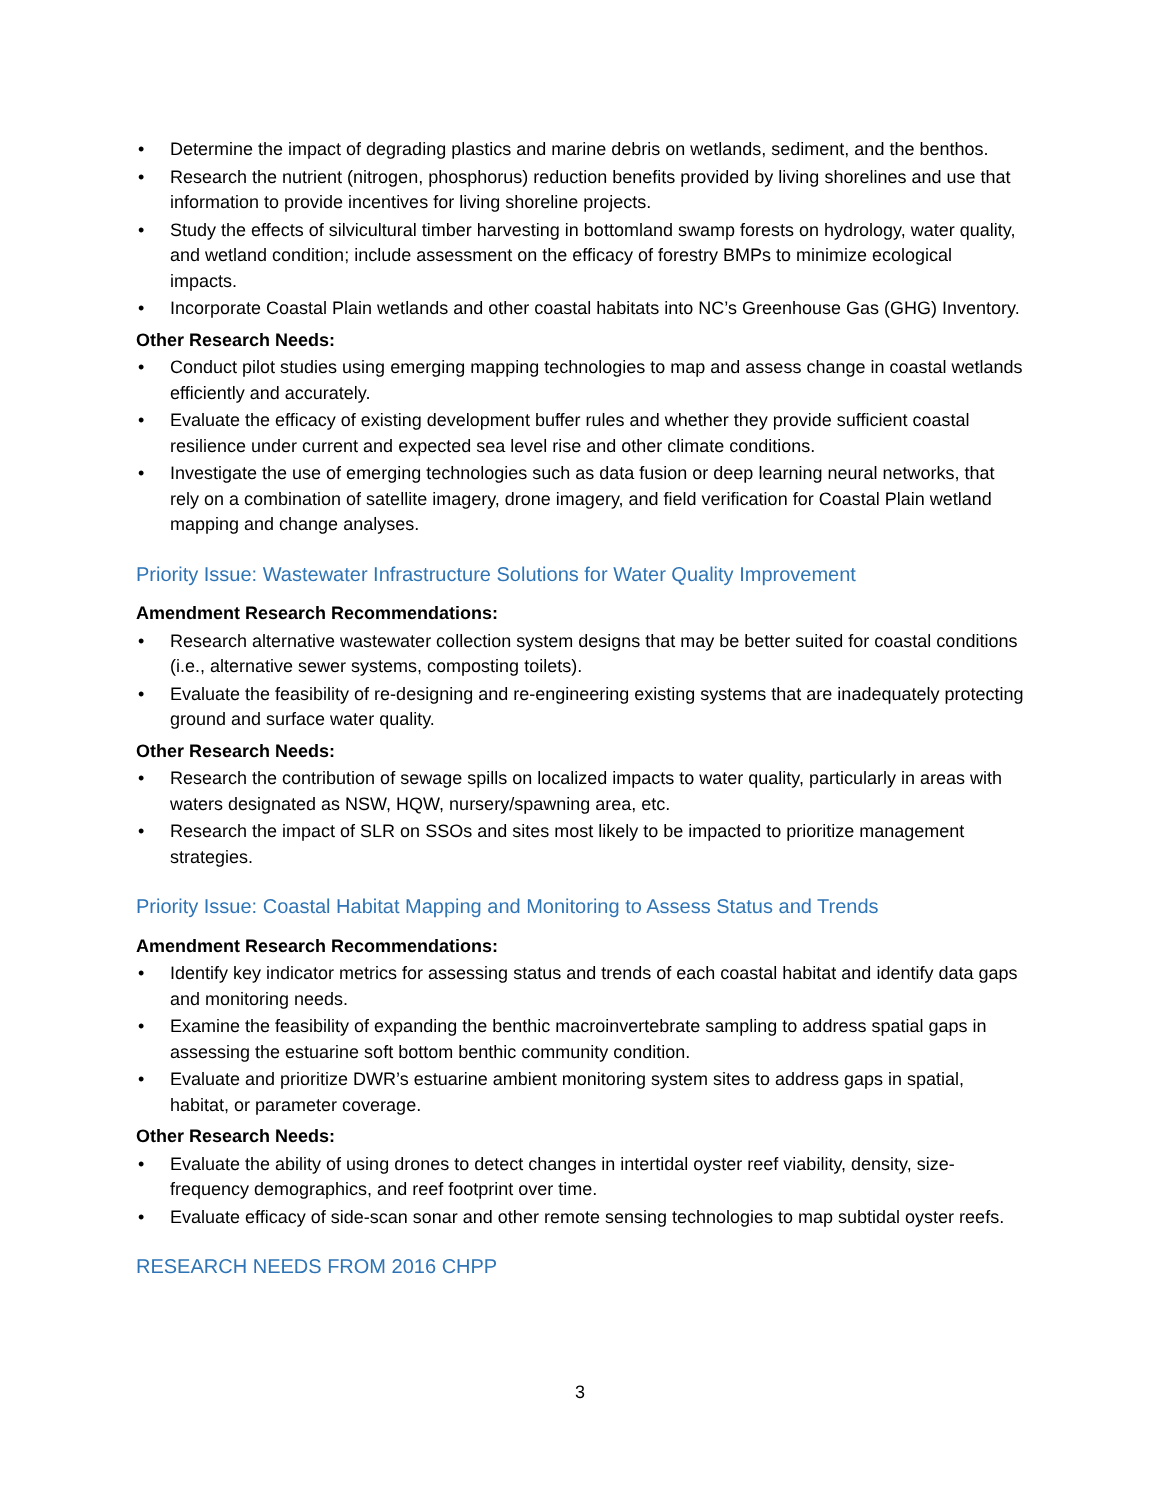• Determine the impact of degrading plastics and marine debris on wetlands, sediment, and the benthos.
• Research the nutrient (nitrogen, phosphorus) reduction benefits provided by living shorelines and use that information to provide incentives for living shoreline projects.
• Study the effects of silvicultural timber harvesting in bottomland swamp forests on hydrology, water quality, and wetland condition; include assessment on the efficacy of forestry BMPs to minimize ecological impacts.
• Incorporate Coastal Plain wetlands and other coastal habitats into NC’s Greenhouse Gas (GHG) Inventory.
Other Research Needs:
• Conduct pilot studies using emerging mapping technologies to map and assess change in coastal wetlands efficiently and accurately.
• Evaluate the efficacy of existing development buffer rules and whether they provide sufficient coastal resilience under current and expected sea level rise and other climate conditions.
• Investigate the use of emerging technologies such as data fusion or deep learning neural networks, that rely on a combination of satellite imagery, drone imagery, and field verification for Coastal Plain wetland mapping and change analyses.
Priority Issue: Wastewater Infrastructure Solutions for Water Quality Improvement
Amendment Research Recommendations:
• Research alternative wastewater collection system designs that may be better suited for coastal conditions (i.e., alternative sewer systems, composting toilets).
• Evaluate the feasibility of re-designing and re-engineering existing systems that are inadequately protecting ground and surface water quality.
Other Research Needs:
• Research the contribution of sewage spills on localized impacts to water quality, particularly in areas with waters designated as NSW, HQW, nursery/spawning area, etc.
• Research the impact of SLR on SSOs and sites most likely to be impacted to prioritize management strategies.
Priority Issue: Coastal Habitat Mapping and Monitoring to Assess Status and Trends
Amendment Research Recommendations:
• Identify key indicator metrics for assessing status and trends of each coastal habitat and identify data gaps and monitoring needs.
• Examine the feasibility of expanding the benthic macroinvertebrate sampling to address spatial gaps in assessing the estuarine soft bottom benthic community condition.
• Evaluate and prioritize DWR’s estuarine ambient monitoring system sites to address gaps in spatial, habitat, or parameter coverage.
Other Research Needs:
• Evaluate the ability of using drones to detect changes in intertidal oyster reef viability, density, size-frequency demographics, and reef footprint over time.
• Evaluate efficacy of side-scan sonar and other remote sensing technologies to map subtidal oyster reefs.
RESEARCH NEEDS FROM 2016 CHPP
3